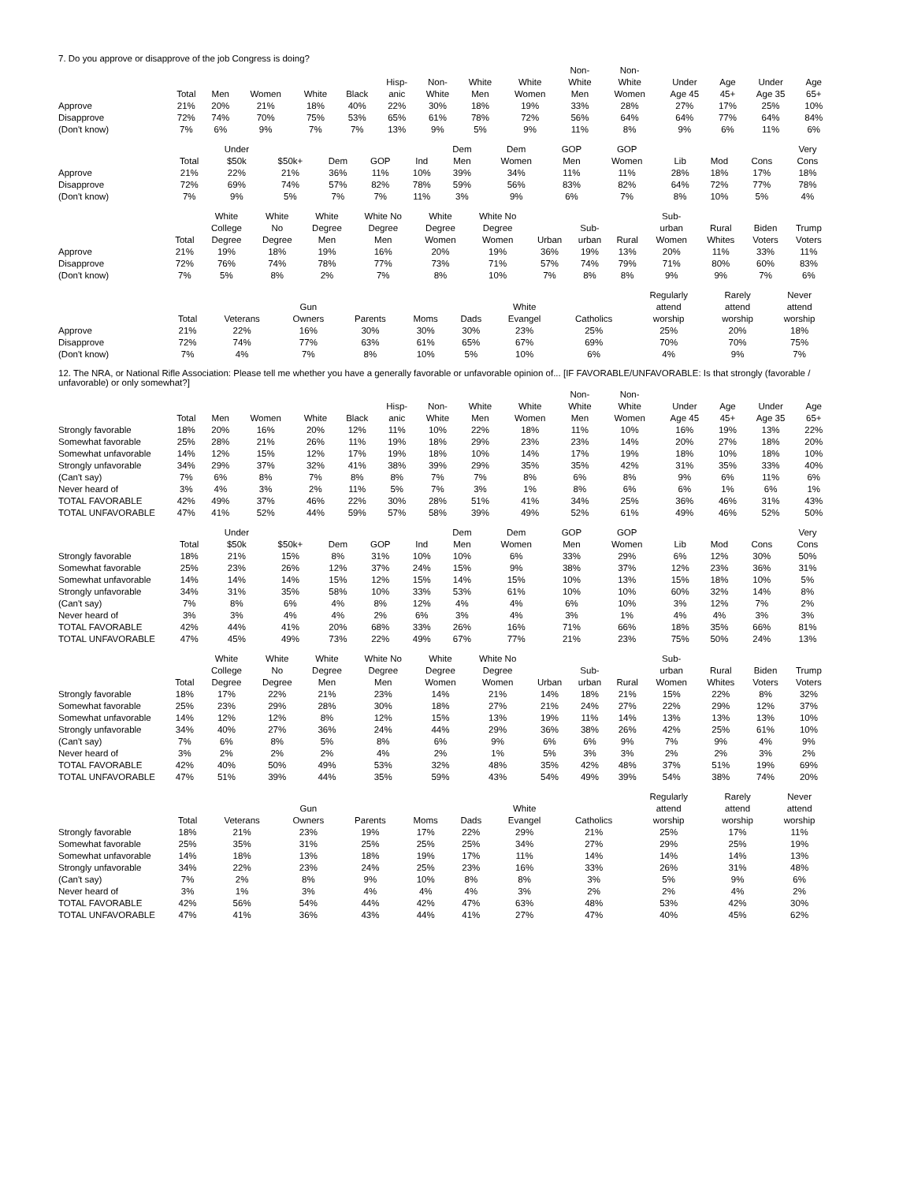7. Do you approve or disapprove of the job Congress is doing?
| | Total | Men | Women | White | Black | Hisp- anic | Non- White | White Men | White Women | Non- White Men | Non- White Women | Under Age 45 | Age 45+ | Under Age 35 | Age 65+ |
| --- | --- | --- | --- | --- | --- | --- | --- | --- | --- | --- | --- | --- | --- | --- | --- |
| Approve | 21% | 20% | 21% | 18% | 40% | 22% | 30% | 18% | 19% | 33% | 28% | 27% | 17% | 25% | 10% |
| Disapprove | 72% | 74% | 70% | 75% | 53% | 65% | 61% | 78% | 72% | 56% | 64% | 64% | 77% | 64% | 84% |
| (Don't know) | 7% | 6% | 9% | 7% | 7% | 13% | 9% | 5% | 9% | 11% | 8% | 9% | 6% | 11% | 6% |
| | Total | Under $50k | $50k+ | Dem | GOP | Ind | Dem Men | Dem Women | GOP Men | GOP Women | Lib | Mod | Cons | Very Cons | |
| --- | --- | --- | --- | --- | --- | --- | --- | --- | --- | --- | --- | --- | --- | --- | --- |
| Approve | 21% | 22% | 21% | 36% | 11% | 10% | 39% | 34% | 11% | 11% | 28% | 18% | 17% | 18% | |
| Disapprove | 72% | 69% | 74% | 57% | 82% | 78% | 59% | 56% | 83% | 82% | 64% | 72% | 77% | 78% | |
| (Don't know) | 7% | 9% | 5% | 7% | 7% | 11% | 3% | 9% | 6% | 7% | 8% | 10% | 5% | 4% | |
| | Total | White College Degree | White No Degree | White Degree Men | White No Degree Men | White Degree Women | White No Degree Women | Urban | Sub- urban | Rural | Sub- urban Women | Rural Whites | Biden Voters | Trump Voters | |
| --- | --- | --- | --- | --- | --- | --- | --- | --- | --- | --- | --- | --- | --- | --- | --- |
| Approve | 21% | 19% | 18% | 19% | 16% | 20% | 19% | 36% | 19% | 13% | 20% | 11% | 33% | 11% | |
| Disapprove | 72% | 76% | 74% | 78% | 77% | 73% | 71% | 57% | 74% | 79% | 71% | 80% | 60% | 83% | |
| (Don't know) | 7% | 5% | 8% | 2% | 7% | 8% | 10% | 7% | 8% | 8% | 9% | 9% | 7% | 6% | |
| | Total | Veterans | Gun Owners | Parents | Moms | Dads | White Evangel | Catholics | Regularly attend worship | Rarely attend worship | Never attend worship | | | | |
| --- | --- | --- | --- | --- | --- | --- | --- | --- | --- | --- | --- | --- | --- | --- | --- |
| Approve | 21% | 22% | 16% | 30% | 30% | 30% | 23% | 25% | 25% | 20% | 18% | | | | |
| Disapprove | 72% | 74% | 77% | 63% | 61% | 65% | 67% | 69% | 70% | 70% | 75% | | | | |
| (Don't know) | 7% | 4% | 7% | 8% | 10% | 5% | 10% | 6% | 4% | 9% | 7% | | | | |
12. The NRA, or National Rifle Association: Please tell me whether you have a generally favorable or unfavorable opinion of... [IF FAVORABLE/UNFAVORABLE: Is that strongly (favorable / unfavorable) or only somewhat?]
| | Total | Men | Women | White | Black | Hisp- anic | Non- White | White Men | White Women | Non- White Men | Non- White Women | Under Age 45 | Age 45+ | Under Age 35 | Age 65+ |
| --- | --- | --- | --- | --- | --- | --- | --- | --- | --- | --- | --- | --- | --- | --- | --- |
| Strongly favorable | 18% | 20% | 16% | 20% | 12% | 11% | 10% | 22% | 18% | 11% | 10% | 16% | 19% | 13% | 22% |
| Somewhat favorable | 25% | 28% | 21% | 26% | 11% | 19% | 18% | 29% | 23% | 23% | 14% | 20% | 27% | 18% | 20% |
| Somewhat unfavorable | 14% | 12% | 15% | 12% | 17% | 19% | 18% | 10% | 14% | 17% | 19% | 18% | 10% | 18% | 10% |
| Strongly unfavorable | 34% | 29% | 37% | 32% | 41% | 38% | 39% | 29% | 35% | 35% | 42% | 31% | 35% | 33% | 40% |
| (Can't say) | 7% | 6% | 8% | 7% | 8% | 8% | 7% | 7% | 8% | 6% | 8% | 9% | 6% | 11% | 6% |
| Never heard of | 3% | 4% | 3% | 2% | 11% | 5% | 7% | 3% | 1% | 8% | 6% | 6% | 1% | 6% | 1% |
| TOTAL FAVORABLE | 42% | 49% | 37% | 46% | 22% | 30% | 28% | 51% | 41% | 34% | 25% | 36% | 46% | 31% | 43% |
| TOTAL UNFAVORABLE | 47% | 41% | 52% | 44% | 59% | 57% | 58% | 39% | 49% | 52% | 61% | 49% | 46% | 52% | 50% |
| | Total | Under $50k | $50k+ | Dem | GOP | Ind | Dem Men | Dem Women | GOP Men | GOP Women | Lib | Mod | Cons | Very Cons | |
| --- | --- | --- | --- | --- | --- | --- | --- | --- | --- | --- | --- | --- | --- | --- | --- |
| Strongly favorable | 18% | 21% | 15% | 8% | 31% | 10% | 10% | 6% | 33% | 29% | 6% | 12% | 30% | 50% | |
| Somewhat favorable | 25% | 23% | 26% | 12% | 37% | 24% | 15% | 9% | 38% | 37% | 12% | 23% | 36% | 31% | |
| Somewhat unfavorable | 14% | 14% | 14% | 15% | 12% | 15% | 14% | 15% | 10% | 13% | 15% | 18% | 10% | 5% | |
| Strongly unfavorable | 34% | 31% | 35% | 58% | 10% | 33% | 53% | 61% | 10% | 10% | 60% | 32% | 14% | 8% | |
| (Can't say) | 7% | 8% | 6% | 4% | 8% | 12% | 4% | 4% | 6% | 10% | 3% | 12% | 7% | 2% | |
| Never heard of | 3% | 3% | 4% | 4% | 2% | 6% | 3% | 4% | 3% | 1% | 4% | 4% | 3% | 3% | |
| TOTAL FAVORABLE | 42% | 44% | 41% | 20% | 68% | 33% | 26% | 16% | 71% | 66% | 18% | 35% | 66% | 81% | |
| TOTAL UNFAVORABLE | 47% | 45% | 49% | 73% | 22% | 49% | 67% | 77% | 21% | 23% | 75% | 50% | 24% | 13% | |
| | Total | White College Degree | White No Degree | White Degree Men | White No Degree Men | White Degree Women | White No Degree Women | Urban | Sub- urban | Rural | Sub- urban Women | Rural Whites | Biden Voters | Trump Voters | |
| --- | --- | --- | --- | --- | --- | --- | --- | --- | --- | --- | --- | --- | --- | --- | --- |
| Strongly favorable | 18% | 17% | 22% | 21% | 23% | 14% | 21% | 14% | 18% | 21% | 15% | 22% | 8% | 32% | |
| Somewhat favorable | 25% | 23% | 29% | 28% | 30% | 18% | 27% | 21% | 24% | 27% | 22% | 29% | 12% | 37% | |
| Somewhat unfavorable | 14% | 12% | 12% | 8% | 12% | 15% | 13% | 19% | 11% | 14% | 13% | 13% | 13% | 10% | |
| Strongly unfavorable | 34% | 40% | 27% | 36% | 24% | 44% | 29% | 36% | 38% | 26% | 42% | 25% | 61% | 10% | |
| (Can't say) | 7% | 6% | 8% | 5% | 8% | 6% | 9% | 6% | 6% | 9% | 7% | 9% | 4% | 9% | |
| Never heard of | 3% | 2% | 2% | 2% | 4% | 2% | 1% | 5% | 3% | 3% | 2% | 2% | 3% | 2% | |
| TOTAL FAVORABLE | 42% | 40% | 50% | 49% | 53% | 32% | 48% | 35% | 42% | 48% | 37% | 51% | 19% | 69% | |
| TOTAL UNFAVORABLE | 47% | 51% | 39% | 44% | 35% | 59% | 43% | 54% | 49% | 39% | 54% | 38% | 74% | 20% | |
| | Total | Veterans | Gun Owners | Parents | Moms | Dads | White Evangel | Catholics | Regularly attend worship | Rarely attend worship | Never attend worship | | | | |
| --- | --- | --- | --- | --- | --- | --- | --- | --- | --- | --- | --- | --- | --- | --- | --- |
| Strongly favorable | 18% | 21% | 23% | 19% | 17% | 22% | 29% | 21% | 25% | 17% | 11% | | | | |
| Somewhat favorable | 25% | 35% | 31% | 25% | 25% | 25% | 34% | 27% | 29% | 25% | 19% | | | | |
| Somewhat unfavorable | 14% | 18% | 13% | 18% | 19% | 17% | 11% | 14% | 14% | 14% | 13% | | | | |
| Strongly unfavorable | 34% | 22% | 23% | 24% | 25% | 23% | 16% | 33% | 26% | 31% | 48% | | | | |
| (Can't say) | 7% | 2% | 8% | 9% | 10% | 8% | 8% | 3% | 5% | 9% | 6% | | | | |
| Never heard of | 3% | 1% | 3% | 4% | 4% | 4% | 3% | 2% | 2% | 4% | 2% | | | | |
| TOTAL FAVORABLE | 42% | 56% | 54% | 44% | 42% | 47% | 63% | 48% | 53% | 42% | 30% | | | | |
| TOTAL UNFAVORABLE | 47% | 41% | 36% | 43% | 44% | 41% | 27% | 47% | 40% | 45% | 62% | | | | |